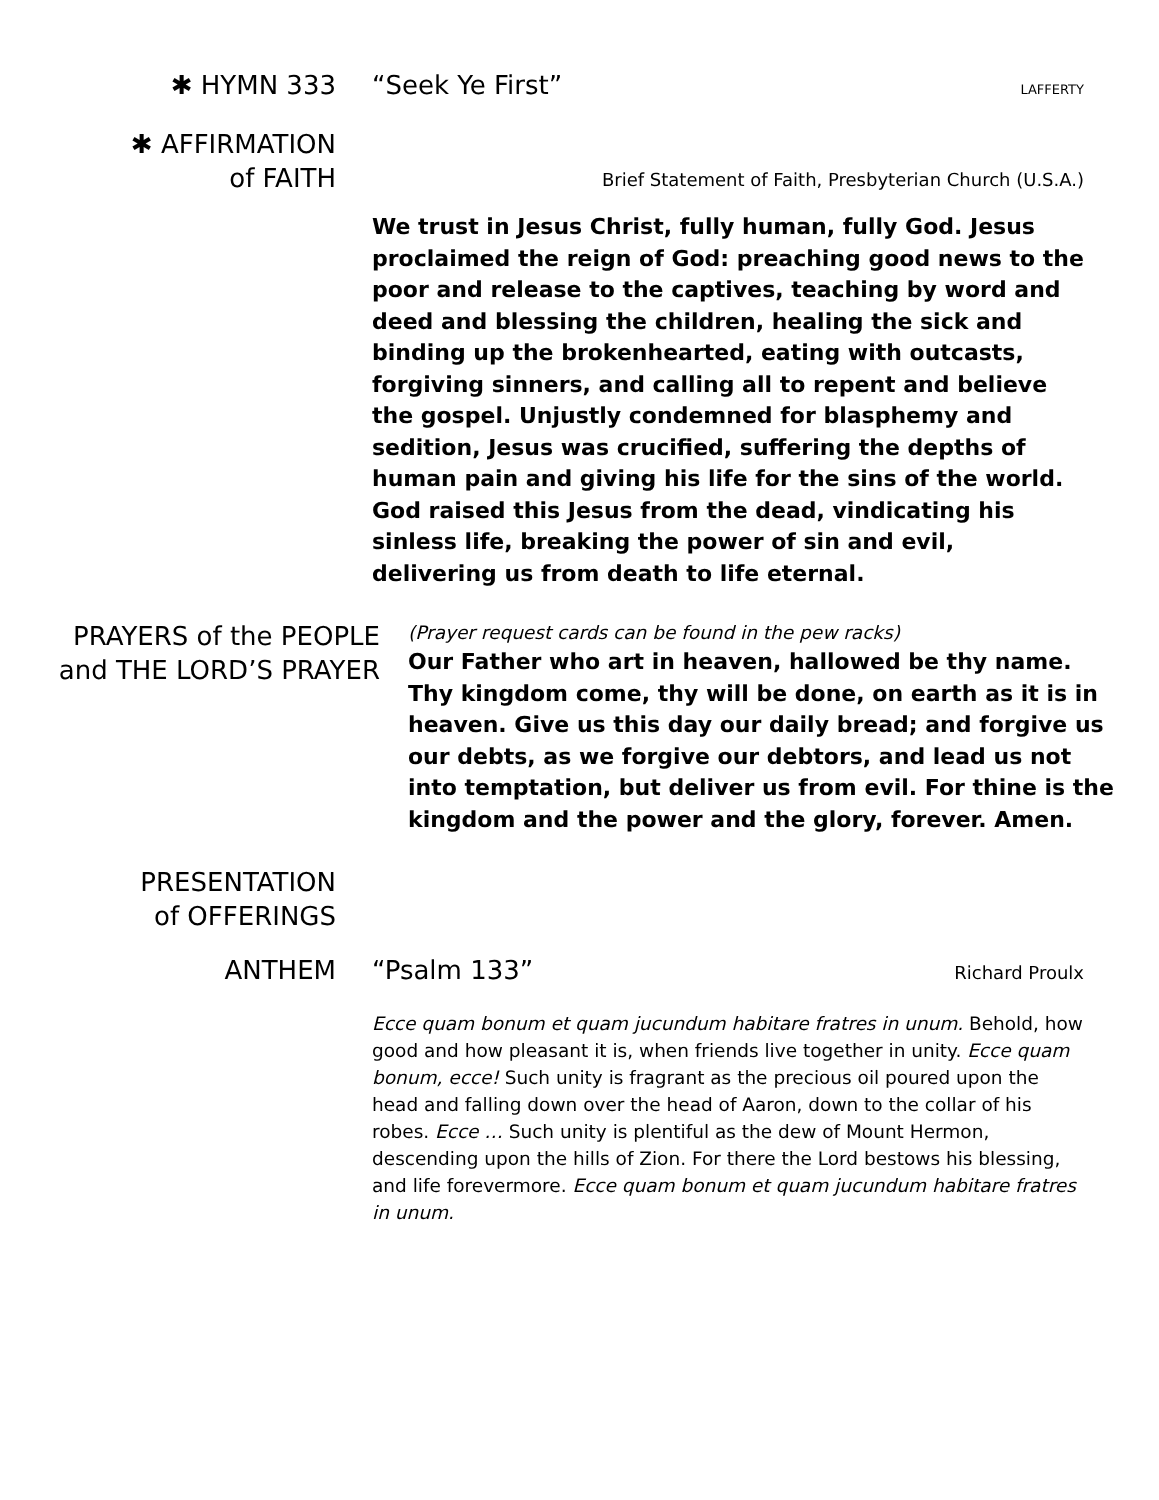✱ HYMN 333 “Seek Ye First” LAFFERTY
✱ AFFIRMATION
of FAITH
Brief Statement of Faith, Presbyterian Church (U.S.A.)
We trust in Jesus Christ, fully human, fully God. Jesus proclaimed the reign of God: preaching good news to the poor and release to the captives, teaching by word and deed and blessing the children, healing the sick and binding up the brokenhearted, eating with outcasts, forgiving sinners, and calling all to repent and believe the gospel. Unjustly condemned for blasphemy and sedition, Jesus was crucified, suffering the depths of human pain and giving his life for the sins of the world. God raised this Jesus from the dead, vindicating his sinless life, breaking the power of sin and evil, delivering us from death to life eternal.
PRAYERS of the PEOPLE
and THE LORD’S PRAYER
(Prayer request cards can be found in the pew racks)
Our Father who art in heaven, hallowed be thy name. Thy kingdom come, thy will be done, on earth as it is in heaven. Give us this day our daily bread; and forgive us our debts, as we forgive our debtors, and lead us not into temptation, but deliver us from evil. For thine is the kingdom and the power and the glory, forever. Amen.
PRESENTATION
of OFFERINGS
ANTHEM “Psalm 133” Richard Proulx
Ecce quam bonum et quam jucundum habitare fratres in unum. Behold, how good and how pleasant it is, when friends live together in unity. Ecce quam bonum, ecce! Such unity is fragrant as the precious oil poured upon the head and falling down over the head of Aaron, down to the collar of his robes. Ecce … Such unity is plentiful as the dew of Mount Hermon, descending upon the hills of Zion. For there the Lord bestows his blessing, and life forevermore. Ecce quam bonum et quam jucundum habitare fratres in unum.